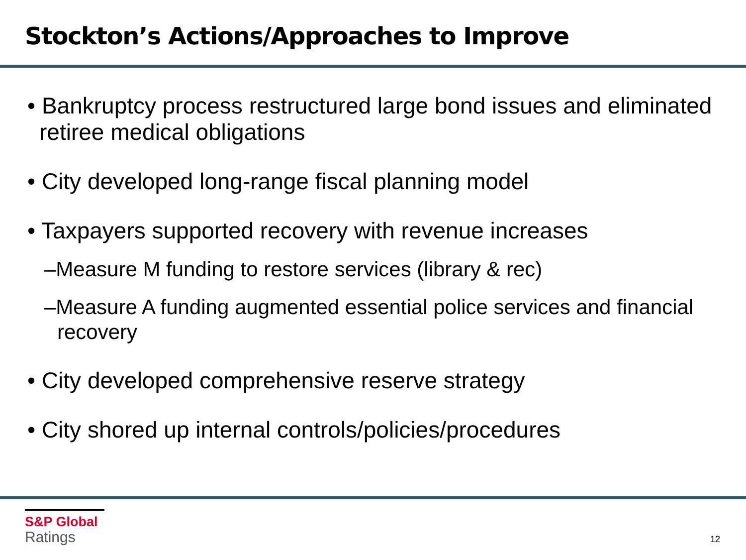Stockton’s Actions/Approaches to Improve
• Bankruptcy process restructured large bond issues and eliminated retiree medical obligations
• City developed long-range fiscal planning model
• Taxpayers supported recovery with revenue increases
–Measure M funding to restore services (library & rec)
–Measure A funding augmented essential police services and financial recovery
• City developed comprehensive reserve strategy
• City shored up internal controls/policies/procedures
S&P Global
Ratings
12